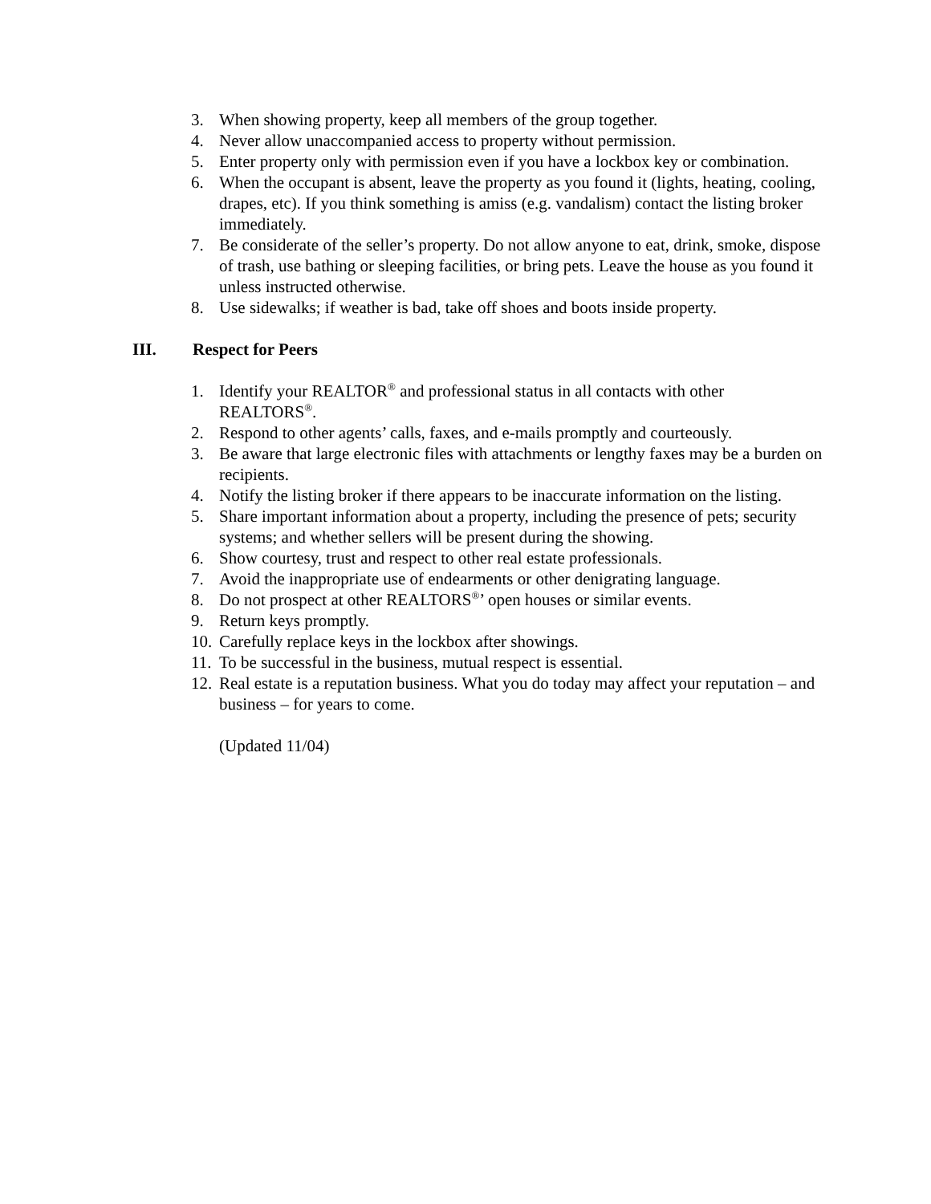3. When showing property, keep all members of the group together.
4. Never allow unaccompanied access to property without permission.
5. Enter property only with permission even if you have a lockbox key or combination.
6. When the occupant is absent, leave the property as you found it (lights, heating, cooling, drapes, etc). If you think something is amiss (e.g. vandalism) contact the listing broker immediately.
7. Be considerate of the seller’s property. Do not allow anyone to eat, drink, smoke, dispose of trash, use bathing or sleeping facilities, or bring pets. Leave the house as you found it unless instructed otherwise.
8. Use sidewalks; if weather is bad, take off shoes and boots inside property.
III. Respect for Peers
1. Identify your REALTOR<sup>®</sup> and professional status in all contacts with other REALTORS<sup>®</sup>.
2. Respond to other agents’ calls, faxes, and e-mails promptly and courteously.
3. Be aware that large electronic files with attachments or lengthy faxes may be a burden on recipients.
4. Notify the listing broker if there appears to be inaccurate information on the listing.
5. Share important information about a property, including the presence of pets; security systems; and whether sellers will be present during the showing.
6. Show courtesy, trust and respect to other real estate professionals.
7. Avoid the inappropriate use of endearments or other denigrating language.
8. Do not prospect at other REALTORS<sup>®</sup>’ open houses or similar events.
9. Return keys promptly.
10. Carefully replace keys in the lockbox after showings.
11. To be successful in the business, mutual respect is essential.
12. Real estate is a reputation business. What you do today may affect your reputation – and business – for years to come.
(Updated 11/04)